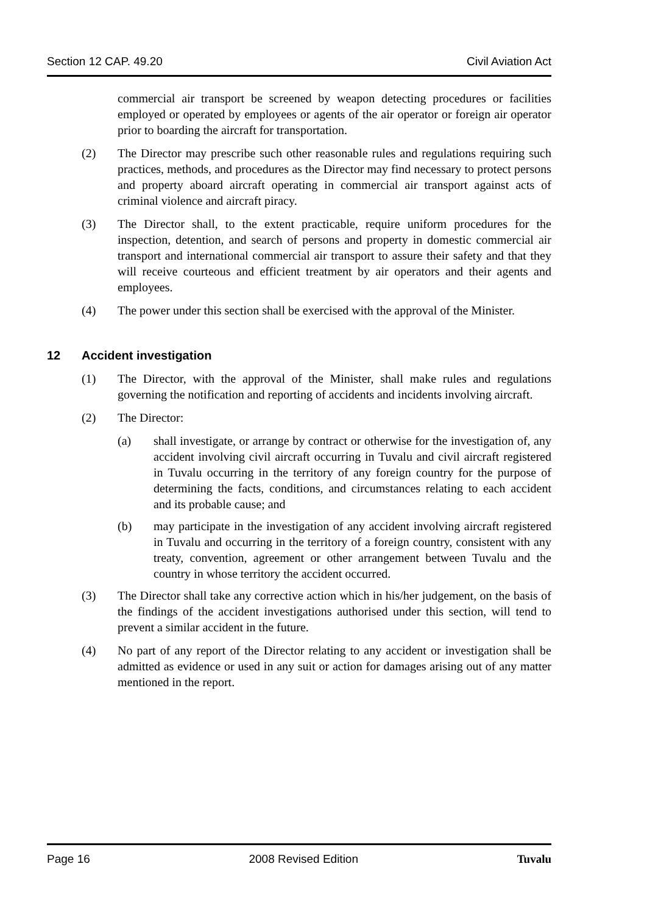Section 12 CAP. 49.20 Civil Aviation Act
commercial air transport be screened by weapon detecting procedures or facilities employed or operated by employees or agents of the air operator or foreign air operator prior to boarding the aircraft for transportation.
(2) The Director may prescribe such other reasonable rules and regulations requiring such practices, methods, and procedures as the Director may find necessary to protect persons and property aboard aircraft operating in commercial air transport against acts of criminal violence and aircraft piracy.
(3) The Director shall, to the extent practicable, require uniform procedures for the inspection, detention, and search of persons and property in domestic commercial air transport and international commercial air transport to assure their safety and that they will receive courteous and efficient treatment by air operators and their agents and employees.
(4) The power under this section shall be exercised with the approval of the Minister.
12 Accident investigation
(1) The Director, with the approval of the Minister, shall make rules and regulations governing the notification and reporting of accidents and incidents involving aircraft.
(2) The Director:
(a) shall investigate, or arrange by contract or otherwise for the investigation of, any accident involving civil aircraft occurring in Tuvalu and civil aircraft registered in Tuvalu occurring in the territory of any foreign country for the purpose of determining the facts, conditions, and circumstances relating to each accident and its probable cause; and
(b) may participate in the investigation of any accident involving aircraft registered in Tuvalu and occurring in the territory of a foreign country, consistent with any treaty, convention, agreement or other arrangement between Tuvalu and the country in whose territory the accident occurred.
(3) The Director shall take any corrective action which in his/her judgement, on the basis of the findings of the accident investigations authorised under this section, will tend to prevent a similar accident in the future.
(4) No part of any report of the Director relating to any accident or investigation shall be admitted as evidence or used in any suit or action for damages arising out of any matter mentioned in the report.
Page 16 2008 Revised Edition Tuvalu